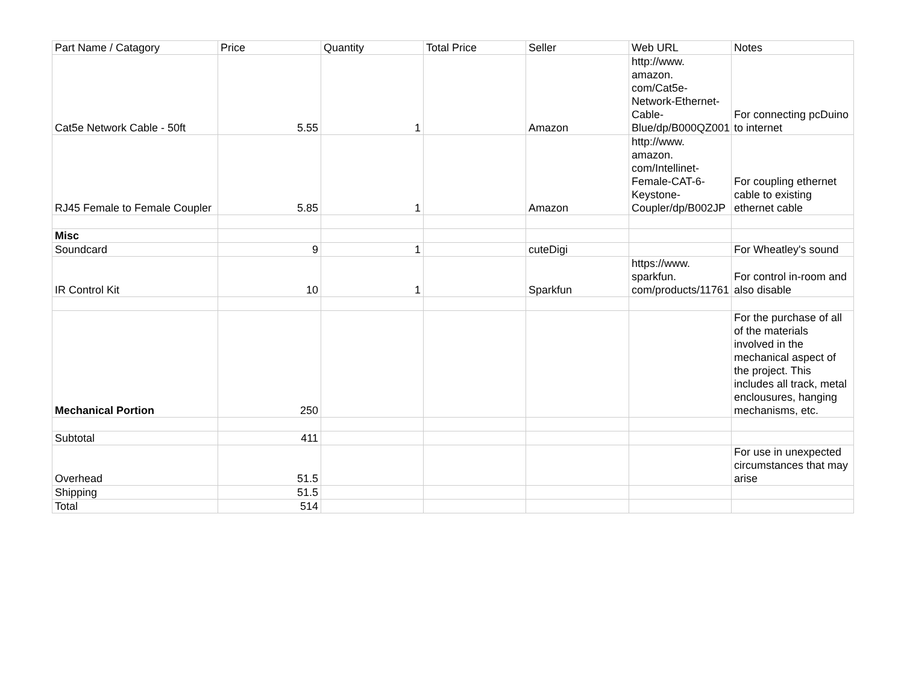| Part Name / Catagory | Price | Quantity | Total Price | Seller | Web URL | Notes |
| Cat5e Network Cable - 50ft | 5.55 | 1 | | Amazon | http://www. amazon. com/Cat5e- Network-Ethernet- Cable- Blue/dp/B000QZ001 | For connecting pcDuino to internet |
| RJ45 Female to Female Coupler | 5.85 | 1 | | Amazon | http://www. amazon. com/Intellinet- Female-CAT-6- Keystone- Coupler/dp/B002JP | For coupling ethernet cable to existing ethernet cable |
| Misc | | | | | | |
| Soundcard | 9 | 1 | | cuteDigi | | For Wheatley's sound |
| IR Control Kit | 10 | 1 | | Sparkfun | https://www. sparkfun. com/products/11761 | For control in-room and also disable |
| Mechanical Portion | 250 | | | | | For the purchase of all of the materials involved in the mechanical aspect of the project. This includes all track, metal enclousures, hanging mechanisms, etc. |
| Subtotal | 411 | | | | | |
| Overhead | 51.5 | | | | | For use in unexpected circumstances that may arise |
| Shipping | 51.5 | | | | | |
| Total | 514 | | | | | |